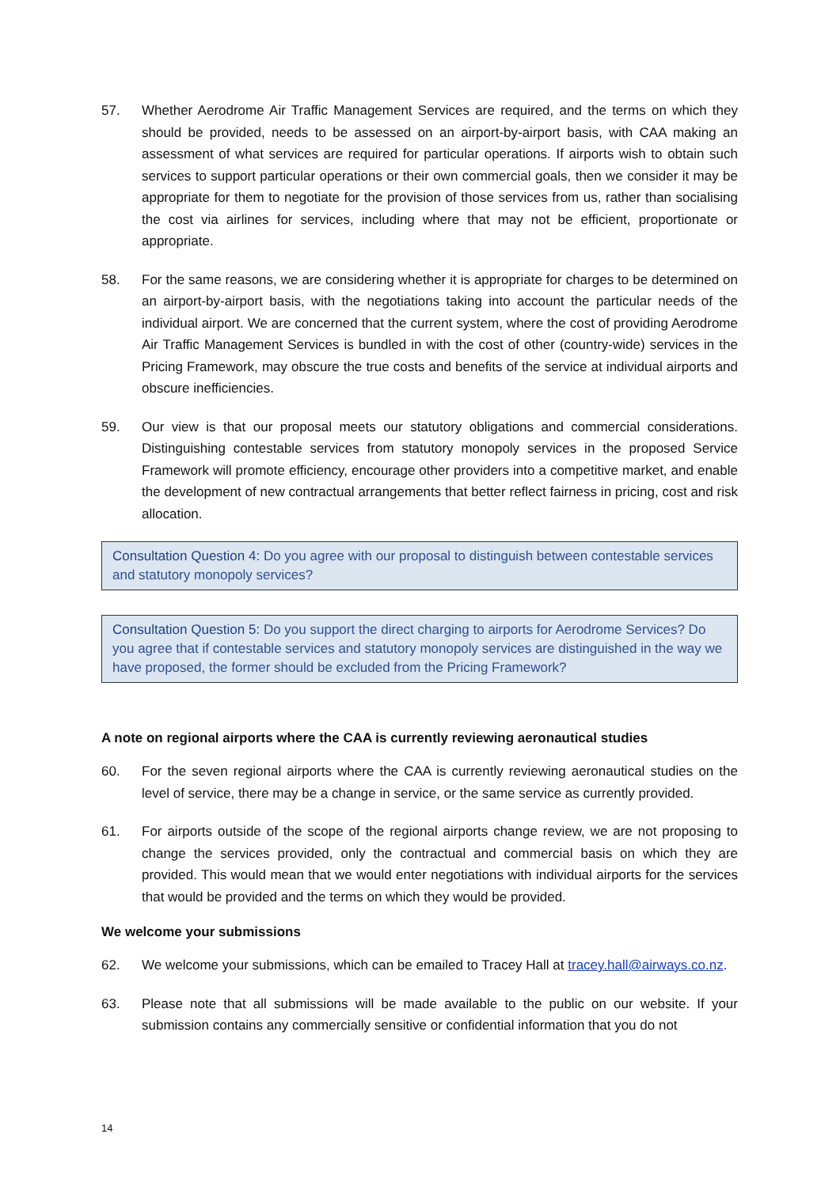57. Whether Aerodrome Air Traffic Management Services are required, and the terms on which they should be provided, needs to be assessed on an airport-by-airport basis, with CAA making an assessment of what services are required for particular operations. If airports wish to obtain such services to support particular operations or their own commercial goals, then we consider it may be appropriate for them to negotiate for the provision of those services from us, rather than socialising the cost via airlines for services, including where that may not be efficient, proportionate or appropriate.
58. For the same reasons, we are considering whether it is appropriate for charges to be determined on an airport-by-airport basis, with the negotiations taking into account the particular needs of the individual airport. We are concerned that the current system, where the cost of providing Aerodrome Air Traffic Management Services is bundled in with the cost of other (country-wide) services in the Pricing Framework, may obscure the true costs and benefits of the service at individual airports and obscure inefficiencies.
59. Our view is that our proposal meets our statutory obligations and commercial considerations. Distinguishing contestable services from statutory monopoly services in the proposed Service Framework will promote efficiency, encourage other providers into a competitive market, and enable the development of new contractual arrangements that better reflect fairness in pricing, cost and risk allocation.
Consultation Question 4: Do you agree with our proposal to distinguish between contestable services and statutory monopoly services?
Consultation Question 5: Do you support the direct charging to airports for Aerodrome Services? Do you agree that if contestable services and statutory monopoly services are distinguished in the way we have proposed, the former should be excluded from the Pricing Framework?
A note on regional airports where the CAA is currently reviewing aeronautical studies
60. For the seven regional airports where the CAA is currently reviewing aeronautical studies on the level of service, there may be a change in service, or the same service as currently provided.
61. For airports outside of the scope of the regional airports change review, we are not proposing to change the services provided, only the contractual and commercial basis on which they are provided. This would mean that we would enter negotiations with individual airports for the services that would be provided and the terms on which they would be provided.
We welcome your submissions
62. We welcome your submissions, which can be emailed to Tracey Hall at tracey.hall@airways.co.nz.
63. Please note that all submissions will be made available to the public on our website. If your submission contains any commercially sensitive or confidential information that you do not
14